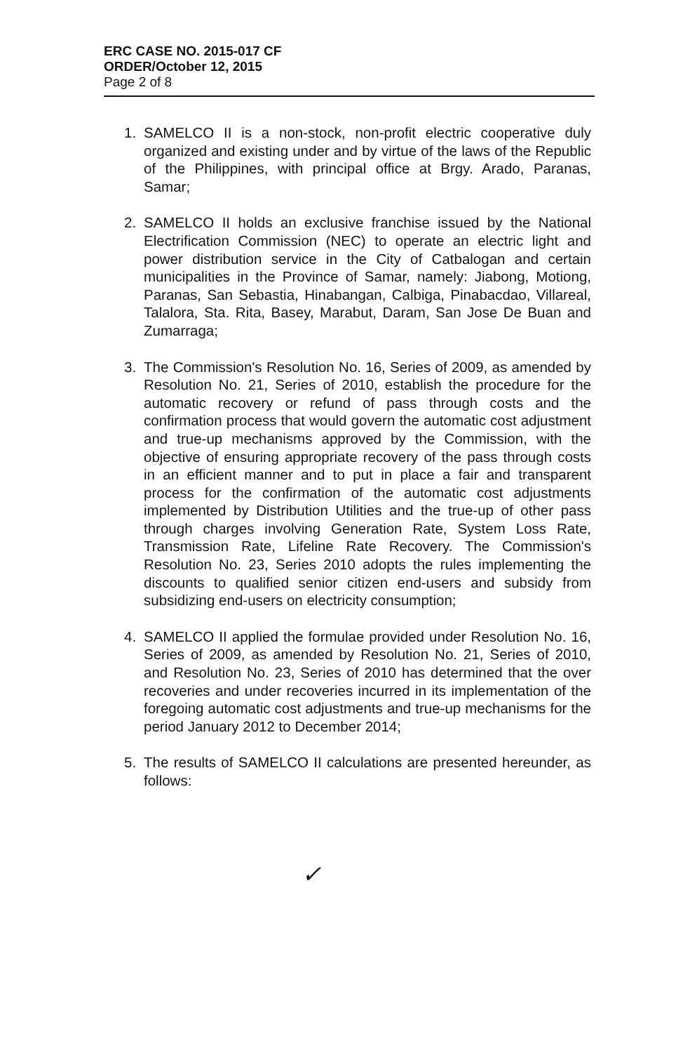ERC CASE NO. 2015-017 CF
ORDER/October 12, 2015
Page 2 of 8
1. SAMELCO II is a non-stock, non-profit electric cooperative duly organized and existing under and by virtue of the laws of the Republic of the Philippines, with principal office at Brgy. Arado, Paranas, Samar;
2. SAMELCO II holds an exclusive franchise issued by the National Electrification Commission (NEC) to operate an electric light and power distribution service in the City of Catbalogan and certain municipalities in the Province of Samar, namely: Jiabong, Motiong, Paranas, San Sebastia, Hinabangan, Calbiga, Pinabacdao, Villareal, Talalora, Sta. Rita, Basey, Marabut, Daram, San Jose De Buan and Zumarraga;
3. The Commission's Resolution No. 16, Series of 2009, as amended by Resolution No. 21, Series of 2010, establish the procedure for the automatic recovery or refund of pass through costs and the confirmation process that would govern the automatic cost adjustment and true-up mechanisms approved by the Commission, with the objective of ensuring appropriate recovery of the pass through costs in an efficient manner and to put in place a fair and transparent process for the confirmation of the automatic cost adjustments implemented by Distribution Utilities and the true-up of other pass through charges involving Generation Rate, System Loss Rate, Transmission Rate, Lifeline Rate Recovery. The Commission's Resolution No. 23, Series 2010 adopts the rules implementing the discounts to qualified senior citizen end-users and subsidy from subsidizing end-users on electricity consumption;
4. SAMELCO II applied the formulae provided under Resolution No. 16, Series of 2009, as amended by Resolution No. 21, Series of 2010, and Resolution No. 23, Series of 2010 has determined that the over recoveries and under recoveries incurred in its implementation of the foregoing automatic cost adjustments and true-up mechanisms for the period January 2012 to December 2014;
5. The results of SAMELCO II calculations are presented hereunder, as follows:
✓